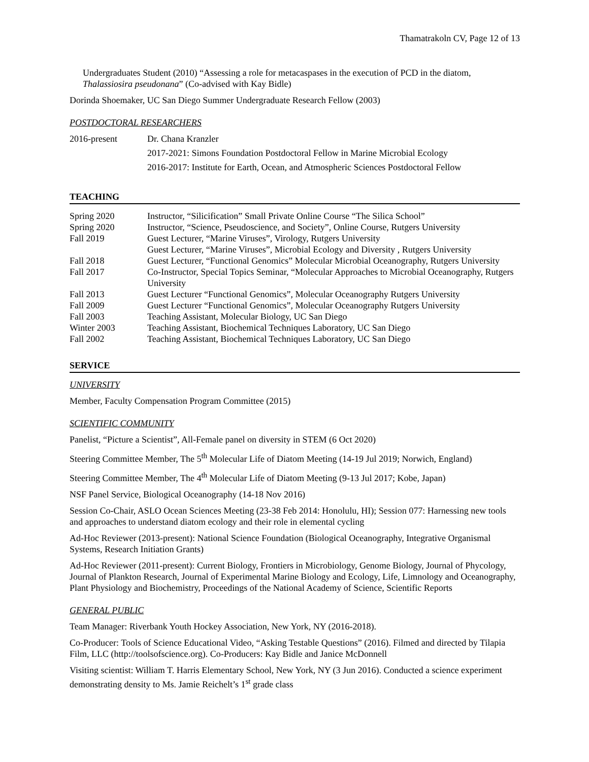Thamatrakoln CV, Page 12 of 13
Undergraduates Student (2010) “Assessing a role for metacaspases in the execution of PCD in the diatom, Thalassiosira pseudonana” (Co-advised with Kay Bidle)
Dorinda Shoemaker, UC San Diego Summer Undergraduate Research Fellow (2003)
POSTDOCTORAL RESEARCHERS
| 2016-present | Dr. Chana Kranzler |
| | 2017-2021: Simons Foundation Postdoctoral Fellow in Marine Microbial Ecology |
| | 2016-2017: Institute for Earth, Ocean, and Atmospheric Sciences Postdoctoral Fellow |
TEACHING
| Spring 2020 | Instructor, “Silicification” Small Private Online Course “The Silica School” |
| Spring 2020 | Instructor, “Science, Pseudoscience, and Society”, Online Course, Rutgers University |
| Fall 2019 | Guest Lecturer, “Marine Viruses”, Virology, Rutgers University Guest Lecturer, “Marine Viruses”, Microbial Ecology and Diversity , Rutgers University |
| Fall 2018 | Guest Lecturer, “Functional Genomics” Molecular Microbial Oceanography, Rutgers University |
| Fall 2017 | Co-Instructor, Special Topics Seminar, “Molecular Approaches to Microbial Oceanography, Rutgers University |
| Fall 2013 | Guest Lecturer “Functional Genomics”, Molecular Oceanography Rutgers University |
| Fall 2009 | Guest Lecturer “Functional Genomics”, Molecular Oceanography Rutgers University |
| Fall 2003 | Teaching Assistant, Molecular Biology, UC San Diego |
| Winter 2003 | Teaching Assistant, Biochemical Techniques Laboratory, UC San Diego |
| Fall 2002 | Teaching Assistant, Biochemical Techniques Laboratory, UC San Diego |
SERVICE
UNIVERSITY
Member, Faculty Compensation Program Committee (2015)
SCIENTIFIC COMMUNITY
Panelist, “Picture a Scientist”, All-Female panel on diversity in STEM (6 Oct 2020)
Steering Committee Member, The 5<sup>th</sup> Molecular Life of Diatom Meeting (14-19 Jul 2019; Norwich, England)
Steering Committee Member, The 4<sup>th</sup> Molecular Life of Diatom Meeting (9-13 Jul 2017; Kobe, Japan)
NSF Panel Service, Biological Oceanography (14-18 Nov 2016)
Session Co-Chair, ASLO Ocean Sciences Meeting (23-38 Feb 2014: Honolulu, HI); Session 077: Harnessing new tools and approaches to understand diatom ecology and their role in elemental cycling
Ad-Hoc Reviewer (2013-present): National Science Foundation (Biological Oceanography, Integrative Organismal Systems, Research Initiation Grants)
Ad-Hoc Reviewer (2011-present): Current Biology, Frontiers in Microbiology, Genome Biology, Journal of Phycology, Journal of Plankton Research, Journal of Experimental Marine Biology and Ecology, Life, Limnology and Oceanography, Plant Physiology and Biochemistry, Proceedings of the National Academy of Science, Scientific Reports
GENERAL PUBLIC
Team Manager: Riverbank Youth Hockey Association, New York, NY (2016-2018).
Co-Producer: Tools of Science Educational Video, “Asking Testable Questions” (2016). Filmed and directed by Tilapia Film, LLC (http://toolsofscience.org). Co-Producers: Kay Bidle and Janice McDonnell
Visiting scientist: William T. Harris Elementary School, New York, NY (3 Jun 2016). Conducted a science experiment demonstrating density to Ms. Jamie Reichelt’s 1<sup>st</sup> grade class